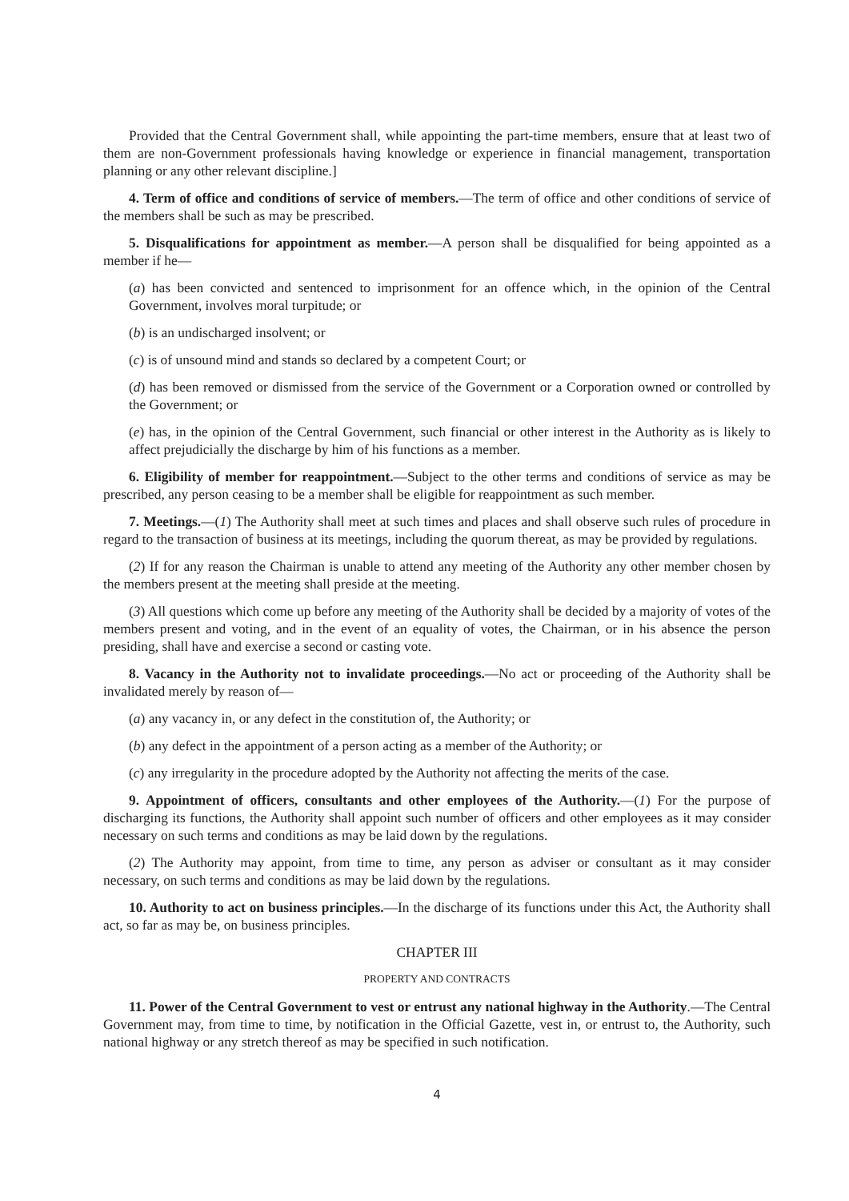Provided that the Central Government shall, while appointing the part-time members, ensure that at least two of them are non-Government professionals having knowledge or experience in financial management, transportation planning or any other relevant discipline.]
4. Term of office and conditions of service of members.—The term of office and other conditions of service of the members shall be such as may be prescribed.
5. Disqualifications for appointment as member.—A person shall be disqualified for being appointed as a member if he—
(a) has been convicted and sentenced to imprisonment for an offence which, in the opinion of the Central Government, involves moral turpitude; or
(b) is an undischarged insolvent; or
(c) is of unsound mind and stands so declared by a competent Court; or
(d) has been removed or dismissed from the service of the Government or a Corporation owned or controlled by the Government; or
(e) has, in the opinion of the Central Government, such financial or other interest in the Authority as is likely to affect prejudicially the discharge by him of his functions as a member.
6. Eligibility of member for reappointment.—Subject to the other terms and conditions of service as may be prescribed, any person ceasing to be a member shall be eligible for reappointment as such member.
7. Meetings.—(1) The Authority shall meet at such times and places and shall observe such rules of procedure in regard to the transaction of business at its meetings, including the quorum thereat, as may be provided by regulations.
(2) If for any reason the Chairman is unable to attend any meeting of the Authority any other member chosen by the members present at the meeting shall preside at the meeting.
(3) All questions which come up before any meeting of the Authority shall be decided by a majority of votes of the members present and voting, and in the event of an equality of votes, the Chairman, or in his absence the person presiding, shall have and exercise a second or casting vote.
8. Vacancy in the Authority not to invalidate proceedings.—No act or proceeding of the Authority shall be invalidated merely by reason of—
(a) any vacancy in, or any defect in the constitution of, the Authority; or
(b) any defect in the appointment of a person acting as a member of the Authority; or
(c) any irregularity in the procedure adopted by the Authority not affecting the merits of the case.
9. Appointment of officers, consultants and other employees of the Authority.—(1) For the purpose of discharging its functions, the Authority shall appoint such number of officers and other employees as it may consider necessary on such terms and conditions as may be laid down by the regulations.
(2) The Authority may appoint, from time to time, any person as adviser or consultant as it may consider necessary, on such terms and conditions as may be laid down by the regulations.
10. Authority to act on business principles.—In the discharge of its functions under this Act, the Authority shall act, so far as may be, on business principles.
CHAPTER III
PROPERTY AND CONTRACTS
11. Power of the Central Government to vest or entrust any national highway in the Authority.—The Central Government may, from time to time, by notification in the Official Gazette, vest in, or entrust to, the Authority, such national highway or any stretch thereof as may be specified in such notification.
4